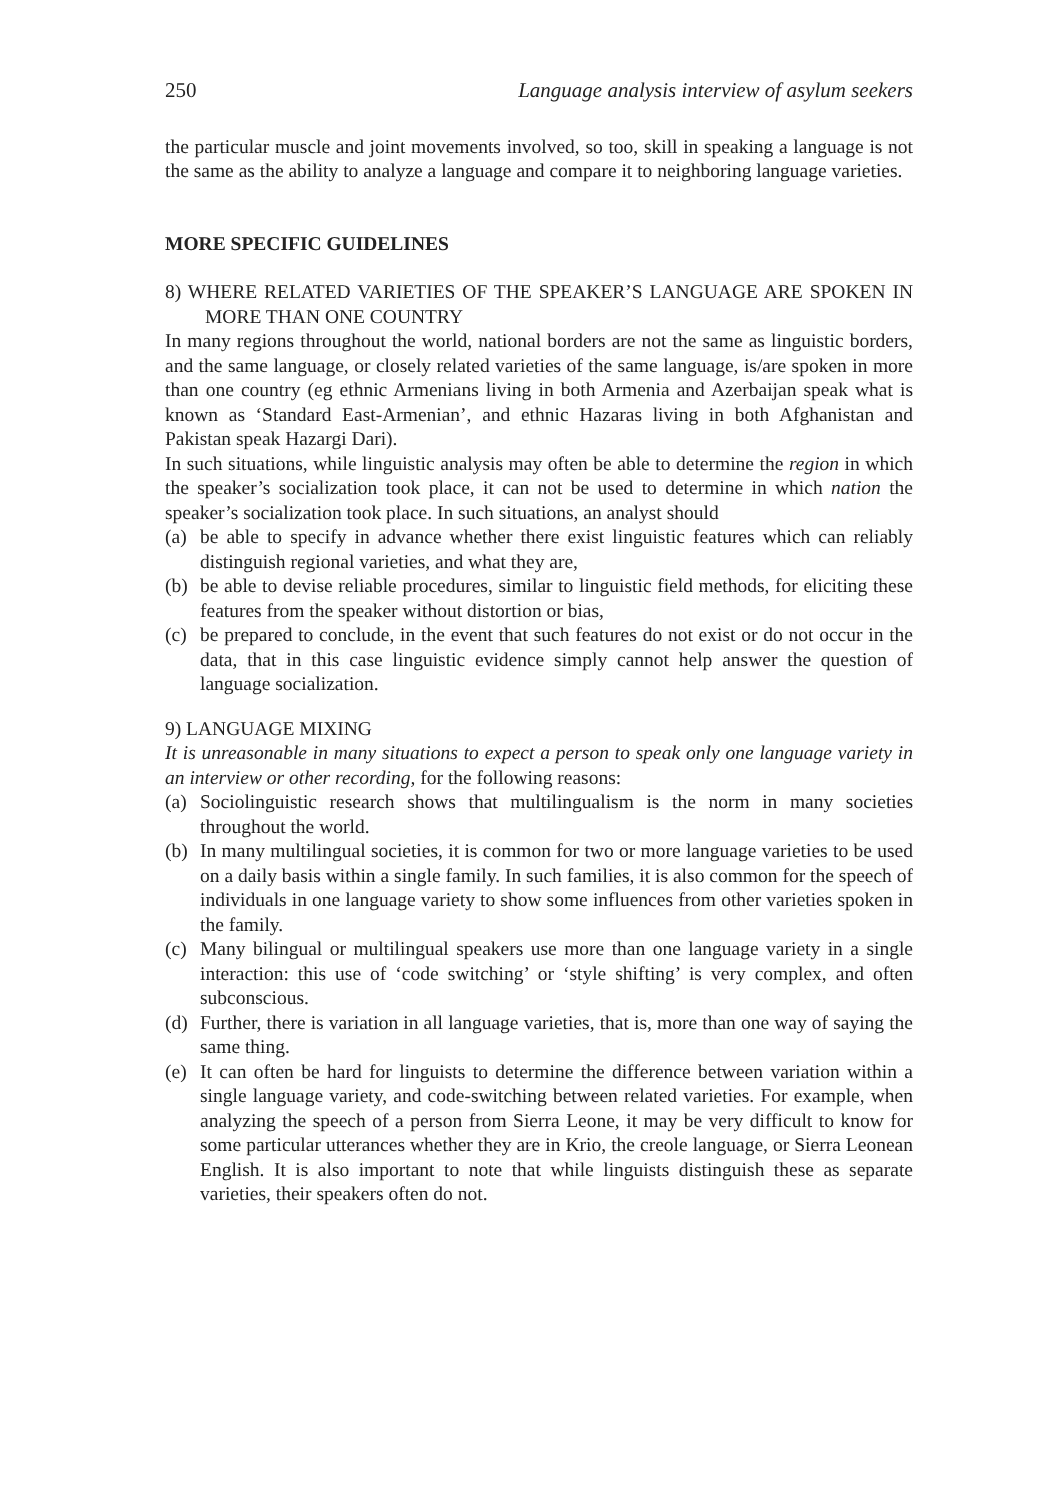250 Language analysis interview of asylum seekers
the particular muscle and joint movements involved, so too, skill in speaking a language is not the same as the ability to analyze a language and compare it to neighboring language varieties.
MORE SPECIFIC GUIDELINES
8) WHERE RELATED VARIETIES OF THE SPEAKER’S LANGUAGE ARE SPOKEN IN MORE THAN ONE COUNTRY
In many regions throughout the world, national borders are not the same as linguistic borders, and the same language, or closely related varieties of the same language, is/are spoken in more than one country (eg ethnic Armenians living in both Armenia and Azerbaijan speak what is known as ‘Standard East-Armenian’, and ethnic Hazaras living in both Afghanistan and Pakistan speak Hazargi Dari).
In such situations, while linguistic analysis may often be able to determine the region in which the speaker’s socialization took place, it can not be used to determine in which nation the speaker’s socialization took place. In such situations, an analyst should
(a) be able to specify in advance whether there exist linguistic features which can reliably distinguish regional varieties, and what they are,
(b) be able to devise reliable procedures, similar to linguistic field methods, for eliciting these features from the speaker without distortion or bias,
(c) be prepared to conclude, in the event that such features do not exist or do not occur in the data, that in this case linguistic evidence simply cannot help answer the question of language socialization.
9) LANGUAGE MIXING
It is unreasonable in many situations to expect a person to speak only one language variety in an interview or other recording, for the following reasons:
(a) Sociolinguistic research shows that multilingualism is the norm in many societies throughout the world.
(b) In many multilingual societies, it is common for two or more language varieties to be used on a daily basis within a single family. In such families, it is also common for the speech of individuals in one language variety to show some influences from other varieties spoken in the family.
(c) Many bilingual or multilingual speakers use more than one language variety in a single interaction: this use of ‘code switching’ or ‘style shifting’ is very complex, and often subconscious.
(d) Further, there is variation in all language varieties, that is, more than one way of saying the same thing.
(e) It can often be hard for linguists to determine the difference between variation within a single language variety, and code-switching between related varieties. For example, when analyzing the speech of a person from Sierra Leone, it may be very difficult to know for some particular utterances whether they are in Krio, the creole language, or Sierra Leonean English. It is also important to note that while linguists distinguish these as separate varieties, their speakers often do not.